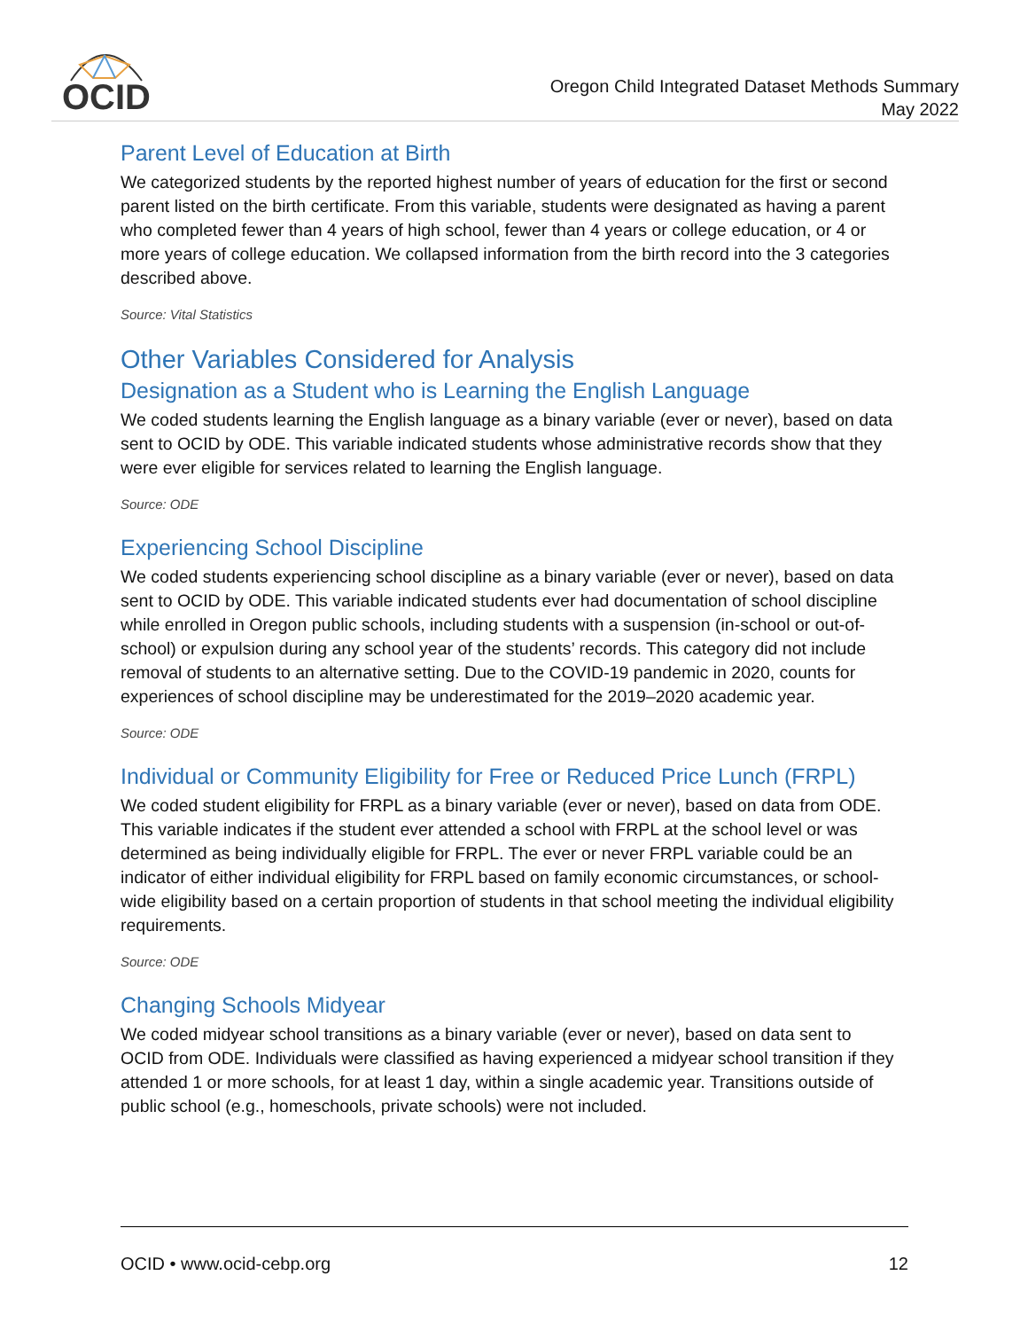OCID
Oregon Child Integrated Dataset Methods Summary
May 2022
Parent Level of Education at Birth
We categorized students by the reported highest number of years of education for the first or second parent listed on the birth certificate. From this variable, students were designated as having a parent who completed fewer than 4 years of high school, fewer than 4 years or college education, or 4 or more years of college education. We collapsed information from the birth record into the 3 categories described above.
Source: Vital Statistics
Other Variables Considered for Analysis
Designation as a Student who is Learning the English Language
We coded students learning the English language as a binary variable (ever or never), based on data sent to OCID by ODE. This variable indicated students whose administrative records show that they were ever eligible for services related to learning the English language.
Source: ODE
Experiencing School Discipline
We coded students experiencing school discipline as a binary variable (ever or never), based on data sent to OCID by ODE. This variable indicated students ever had documentation of school discipline while enrolled in Oregon public schools, including students with a suspension (in-school or out-of-school) or expulsion during any school year of the students’ records. This category did not include removal of students to an alternative setting. Due to the COVID-19 pandemic in 2020, counts for experiences of school discipline may be underestimated for the 2019–2020 academic year.
Source: ODE
Individual or Community Eligibility for Free or Reduced Price Lunch (FRPL)
We coded student eligibility for FRPL as a binary variable (ever or never), based on data from ODE. This variable indicates if the student ever attended a school with FRPL at the school level or was determined as being individually eligible for FRPL. The ever or never FRPL variable could be an indicator of either individual eligibility for FRPL based on family economic circumstances, or school-wide eligibility based on a certain proportion of students in that school meeting the individual eligibility requirements.
Source: ODE
Changing Schools Midyear
We coded midyear school transitions as a binary variable (ever or never), based on data sent to OCID from ODE. Individuals were classified as having experienced a midyear school transition if they attended 1 or more schools, for at least 1 day, within a single academic year. Transitions outside of public school (e.g., homeschools, private schools) were not included.
OCID • www.ocid-cebp.org 12